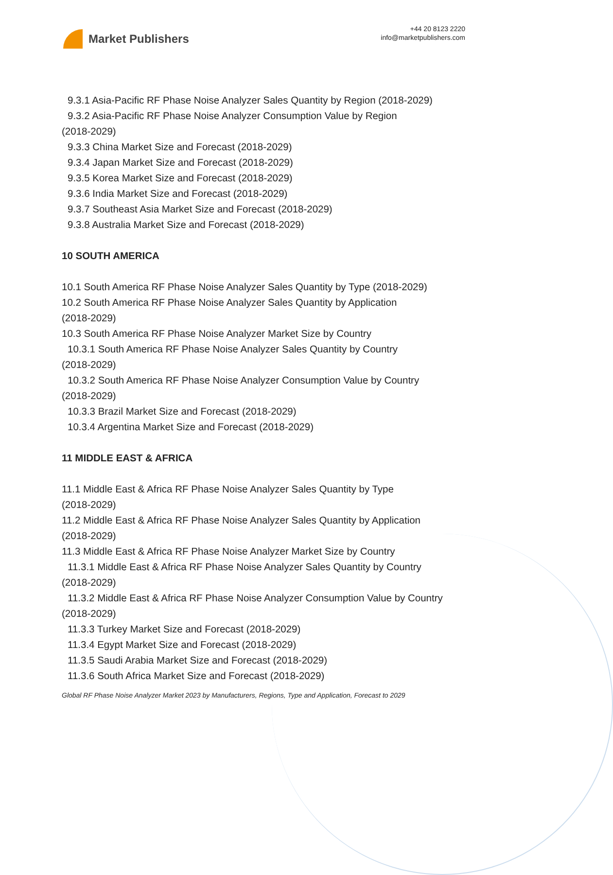Market Publishers
+44 20 8123 2220
info@marketpublishers.com
9.3.1 Asia-Pacific RF Phase Noise Analyzer Sales Quantity by Region (2018-2029)
9.3.2 Asia-Pacific RF Phase Noise Analyzer Consumption Value by Region
(2018-2029)
9.3.3 China Market Size and Forecast (2018-2029)
9.3.4 Japan Market Size and Forecast (2018-2029)
9.3.5 Korea Market Size and Forecast (2018-2029)
9.3.6 India Market Size and Forecast (2018-2029)
9.3.7 Southeast Asia Market Size and Forecast (2018-2029)
9.3.8 Australia Market Size and Forecast (2018-2029)
10 SOUTH AMERICA
10.1 South America RF Phase Noise Analyzer Sales Quantity by Type (2018-2029)
10.2 South America RF Phase Noise Analyzer Sales Quantity by Application
(2018-2029)
10.3 South America RF Phase Noise Analyzer Market Size by Country
10.3.1 South America RF Phase Noise Analyzer Sales Quantity by Country
(2018-2029)
10.3.2 South America RF Phase Noise Analyzer Consumption Value by Country
(2018-2029)
10.3.3 Brazil Market Size and Forecast (2018-2029)
10.3.4 Argentina Market Size and Forecast (2018-2029)
11 MIDDLE EAST & AFRICA
11.1 Middle East & Africa RF Phase Noise Analyzer Sales Quantity by Type
(2018-2029)
11.2 Middle East & Africa RF Phase Noise Analyzer Sales Quantity by Application
(2018-2029)
11.3 Middle East & Africa RF Phase Noise Analyzer Market Size by Country
11.3.1 Middle East & Africa RF Phase Noise Analyzer Sales Quantity by Country
(2018-2029)
11.3.2 Middle East & Africa RF Phase Noise Analyzer Consumption Value by Country
(2018-2029)
11.3.3 Turkey Market Size and Forecast (2018-2029)
11.3.4 Egypt Market Size and Forecast (2018-2029)
11.3.5 Saudi Arabia Market Size and Forecast (2018-2029)
11.3.6 South Africa Market Size and Forecast (2018-2029)
Global RF Phase Noise Analyzer Market 2023 by Manufacturers, Regions, Type and Application, Forecast to 2029